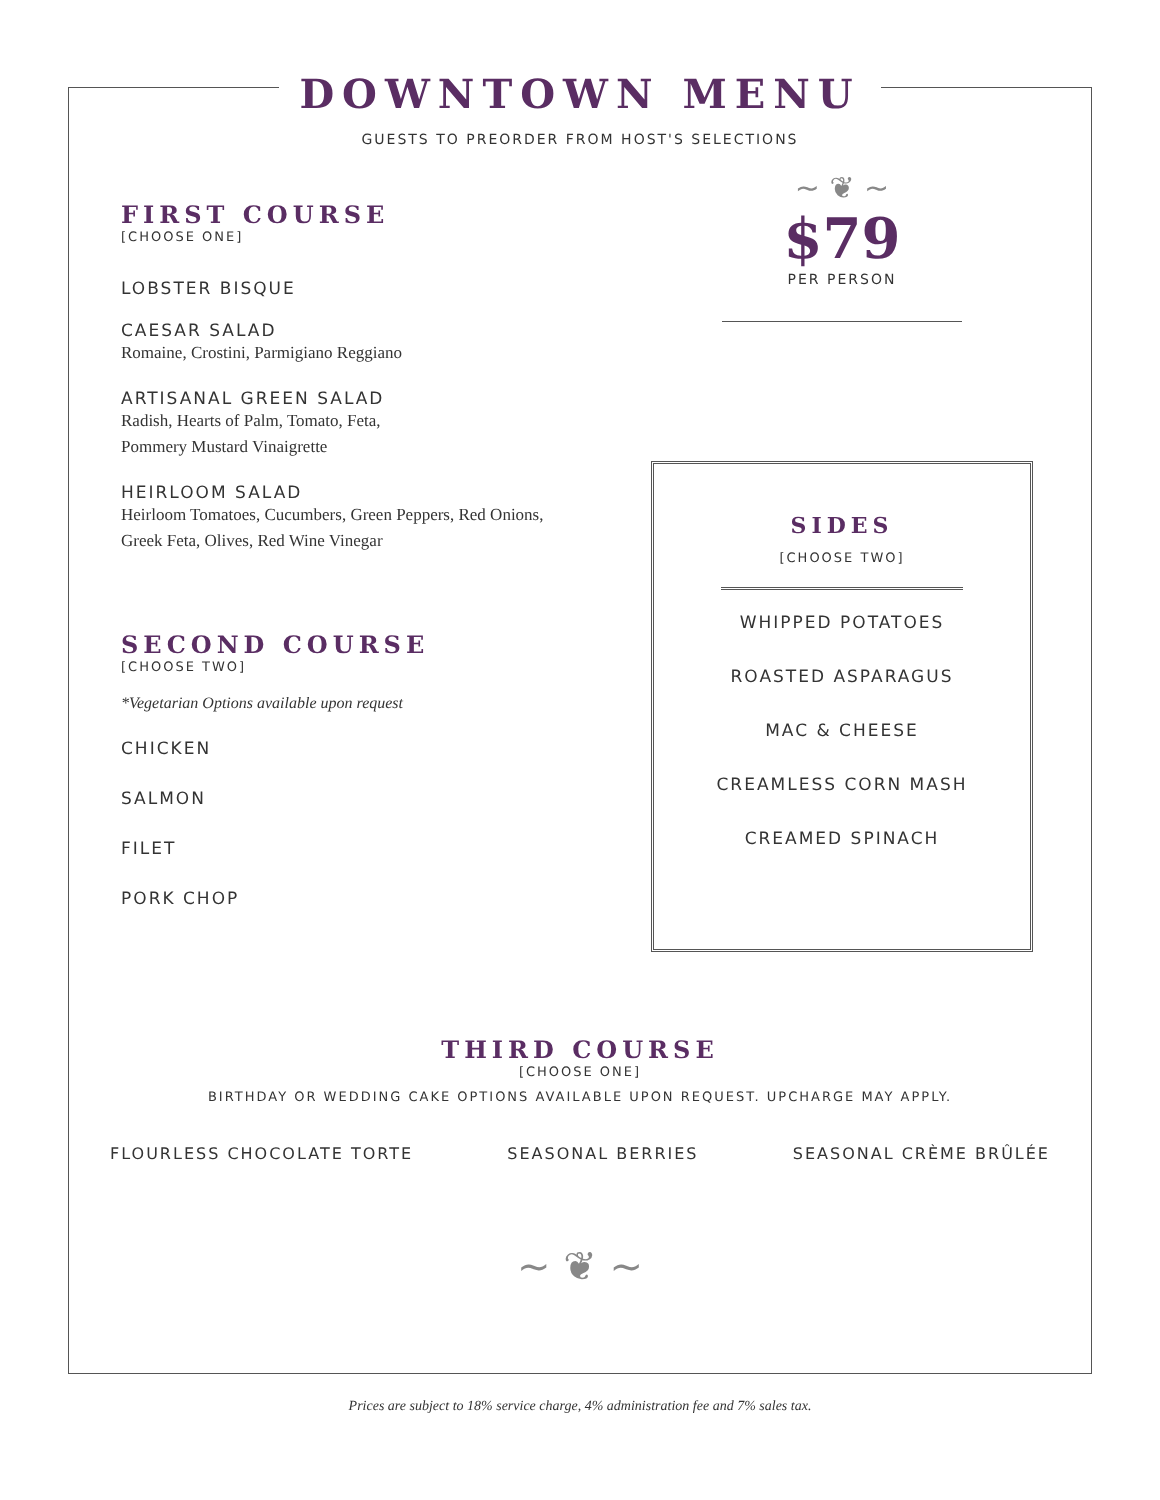DOWNTOWN MENU
GUESTS TO PREORDER FROM HOST'S SELECTIONS
FIRST COURSE
[CHOOSE ONE]
LOBSTER BISQUE
CAESAR SALAD
Romaine, Crostini, Parmigiano Reggiano
ARTISANAL GREEN SALAD
Radish, Hearts of Palm, Tomato, Feta,
Pommery Mustard Vinaigrette
HEIRLOOM SALAD
Heirloom Tomatoes, Cucumbers, Green Peppers, Red Onions,
Greek Feta, Olives, Red Wine Vinegar
SECOND COURSE
[CHOOSE TWO]
*Vegetarian Options available upon request
CHICKEN
SALMON
FILET
PORK CHOP
~ ❦ ~
$79
PER PERSON
SIDES
[CHOOSE TWO]
WHIPPED POTATOES
ROASTED ASPARAGUS
MAC & CHEESE
CREAMLESS CORN MASH
CREAMED SPINACH
THIRD COURSE
[CHOOSE ONE]
BIRTHDAY OR WEDDING CAKE OPTIONS AVAILABLE UPON REQUEST. UPCHARGE MAY APPLY.
FLOURLESS CHOCOLATE TORTE SEASONAL BERRIES SEASONAL CRÈME BRÛLÉE
~ ❦ ~
Prices are subject to 18% service charge, 4% administration fee and 7% sales tax.